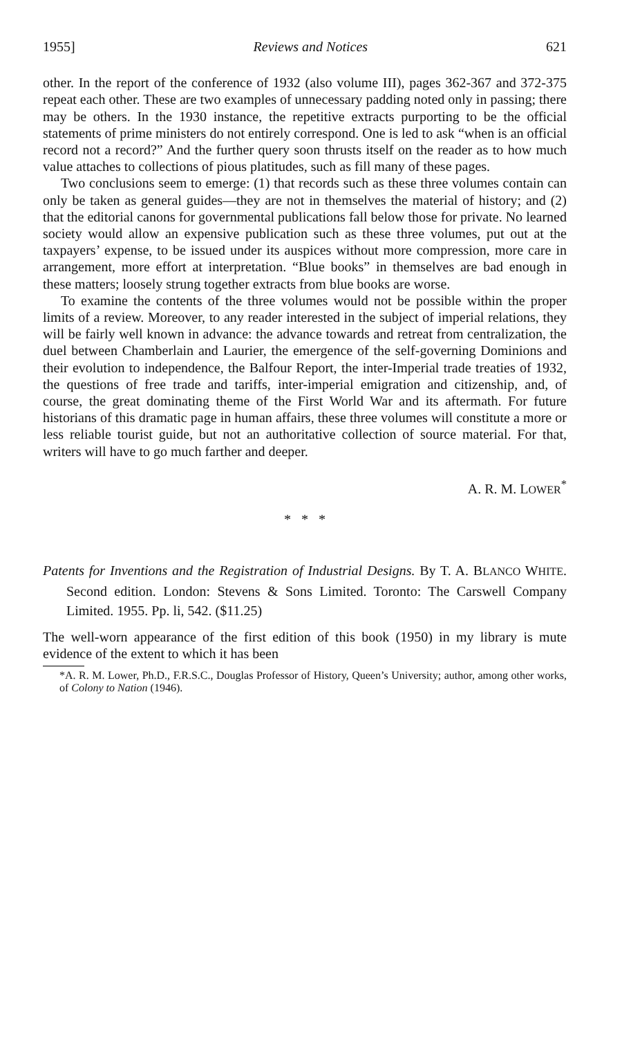1955] Reviews and Notices 621
other. In the report of the conference of 1932 (also volume III), pages 362-367 and 372-375 repeat each other. These are two examples of unnecessary padding noted only in passing; there may be others. In the 1930 instance, the repetitive extracts purporting to be the official statements of prime ministers do not entirely correspond. One is led to ask “when is an official record not a record?” And the further query soon thrusts itself on the reader as to how much value attaches to collections of pious platitudes, such as fill many of these pages.
Two conclusions seem to emerge: (1) that records such as these three volumes contain can only be taken as general guides—they are not in themselves the material of history; and (2) that the editorial canons for governmental publications fall below those for private. No learned society would allow an expensive publication such as these three volumes, put out at the taxpayers’ expense, to be issued under its auspices without more compression, more care in arrangement, more effort at interpretation. “Blue books” in themselves are bad enough in these matters; loosely strung together extracts from blue books are worse.
To examine the contents of the three volumes would not be possible within the proper limits of a review. Moreover, to any reader interested in the subject of imperial relations, they will be fairly well known in advance: the advance towards and retreat from centralization, the duel between Chamberlain and Laurier, the emergence of the self-governing Dominions and their evolution to independence, the Balfour Report, the inter-Imperial trade treaties of 1932, the questions of free trade and tariffs, inter-imperial emigration and citizenship, and, of course, the great dominating theme of the First World War and its aftermath. For future historians of this dramatic page in human affairs, these three volumes will constitute a more or less reliable tourist guide, but not an authoritative collection of source material. For that, writers will have to go much farther and deeper.
A. R. M. LOWER<sup>*</sup>
* * *
Patents for Inventions and the Registration of Industrial Designs. By T. A. BLANCO WHITE. Second edition. London: Stevens & Sons Limited. Toronto: The Carswell Company Limited. 1955. Pp. li, 542. ($11.25)
The well-worn appearance of the first edition of this book (1950) in my library is mute evidence of the extent to which it has been
*A. R. M. Lower, Ph.D., F.R.S.C., Douglas Professor of History, Queen’s University; author, among other works, of Colony to Nation (1946).